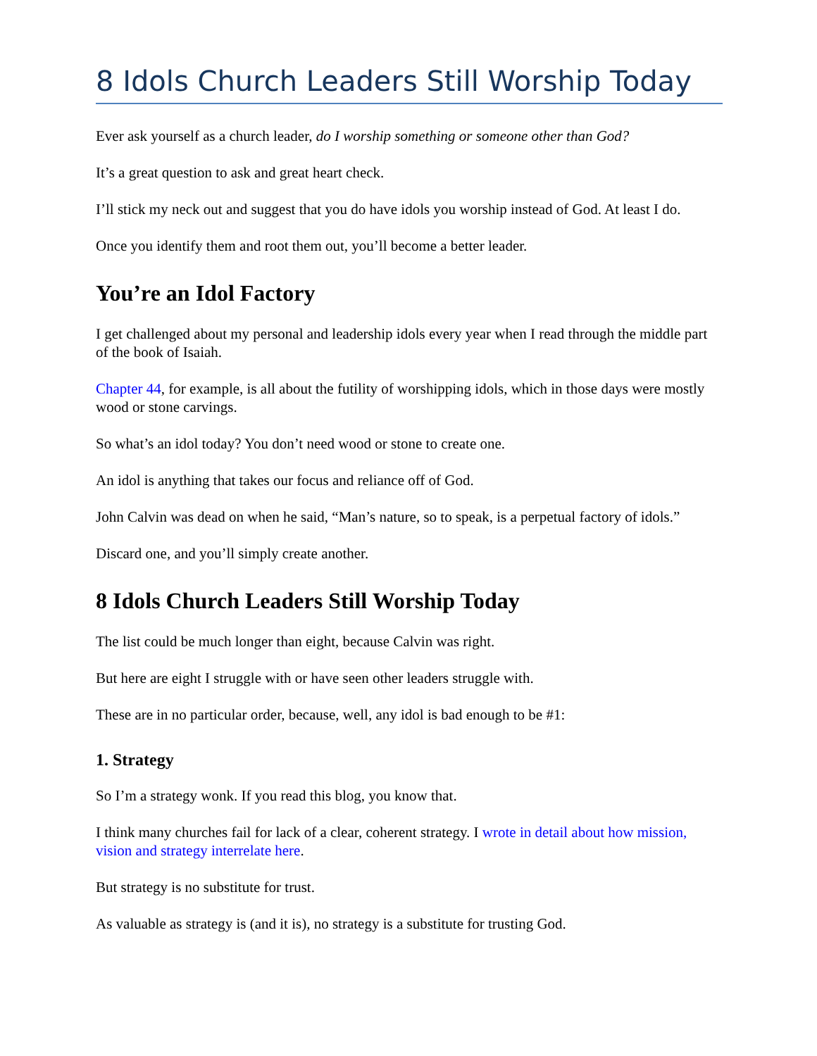8 Idols Church Leaders Still Worship Today
Ever ask yourself as a church leader, do I worship something or someone other than God?
It’s a great question to ask and great heart check.
I’ll stick my neck out and suggest that you do have idols you worship instead of God. At least I do.
Once you identify them and root them out, you’ll become a better leader.
You’re an Idol Factory
I get challenged about my personal and leadership idols every year when I read through the middle part of the book of Isaiah.
Chapter 44, for example, is all about the futility of worshipping idols, which in those days were mostly wood or stone carvings.
So what’s an idol today? You don’t need wood or stone to create one.
An idol is anything that takes our focus and reliance off of God.
John Calvin was dead on when he said, “Man’s nature, so to speak, is a perpetual factory of idols.”
Discard one, and you’ll simply create another.
8 Idols Church Leaders Still Worship Today
The list could be much longer than eight, because Calvin was right.
But here are eight I struggle with or have seen other leaders struggle with.
These are in no particular order, because, well, any idol is bad enough to be #1:
1. Strategy
So I’m a strategy wonk. If you read this blog, you know that.
I think many churches fail for lack of a clear, coherent strategy. I wrote in detail about how mission, vision and strategy interrelate here.
But strategy is no substitute for trust.
As valuable as strategy is (and it is), no strategy is a substitute for trusting God.